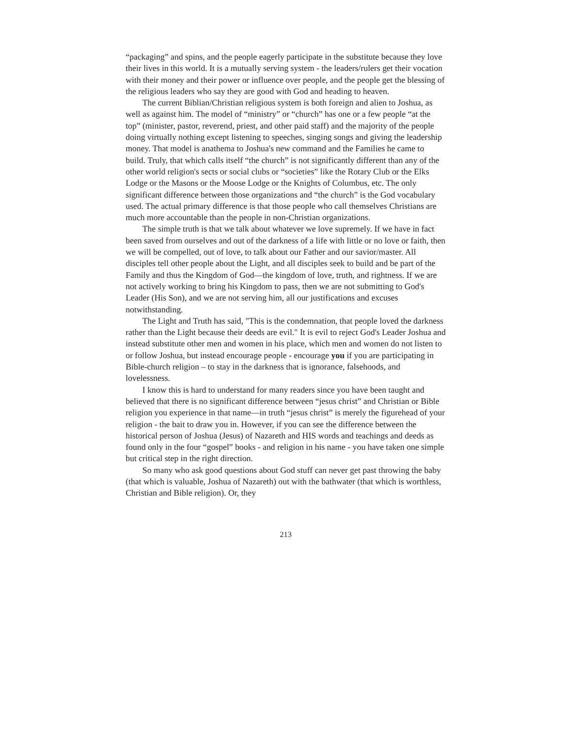“packaging” and spins, and the people eagerly participate in the substitute because they love their lives in this world. It is a mutually serving system - the leaders/rulers get their vocation with their money and their power or influence over people, and the people get the blessing of the religious leaders who say they are good with God and heading to heaven.
The current Biblian/Christian religious system is both foreign and alien to Joshua, as well as against him. The model of “ministry” or “church” has one or a few people “at the top” (minister, pastor, reverend, priest, and other paid staff) and the majority of the people doing virtually nothing except listening to speeches, singing songs and giving the leadership money. That model is anathema to Joshua's new command and the Families he came to build. Truly, that which calls itself “the church” is not significantly different than any of the other world religion's sects or social clubs or “societies” like the Rotary Club or the Elks Lodge or the Masons or the Moose Lodge or the Knights of Columbus, etc. The only significant difference between those organizations and “the church” is the God vocabulary used. The actual primary difference is that those people who call themselves Christians are much more accountable than the people in non-Christian organizations.
The simple truth is that we talk about whatever we love supremely. If we have in fact been saved from ourselves and out of the darkness of a life with little or no love or faith, then we will be compelled, out of love, to talk about our Father and our savior/master. All disciples tell other people about the Light, and all disciples seek to build and be part of the Family and thus the Kingdom of God—the kingdom of love, truth, and rightness. If we are not actively working to bring his Kingdom to pass, then we are not submitting to God's Leader (His Son), and we are not serving him, all our justifications and excuses notwithstanding.
The Light and Truth has said, "This is the condemnation, that people loved the darkness rather than the Light because their deeds are evil." It is evil to reject God's Leader Joshua and instead substitute other men and women in his place, which men and women do not listen to or follow Joshua, but instead encourage people - encourage you if you are participating in Bible-church religion – to stay in the darkness that is ignorance, falsehoods, and lovelessness.
I know this is hard to understand for many readers since you have been taught and believed that there is no significant difference between “jesus christ” and Christian or Bible religion you experience in that name—in truth “jesus christ” is merely the figurehead of your religion - the bait to draw you in. However, if you can see the difference between the historical person of Joshua (Jesus) of Nazareth and HIS words and teachings and deeds as found only in the four “gospel” books - and religion in his name - you have taken one simple but critical step in the right direction.
So many who ask good questions about God stuff can never get past throwing the baby (that which is valuable, Joshua of Nazareth) out with the bathwater (that which is worthless, Christian and Bible religion). Or, they
213